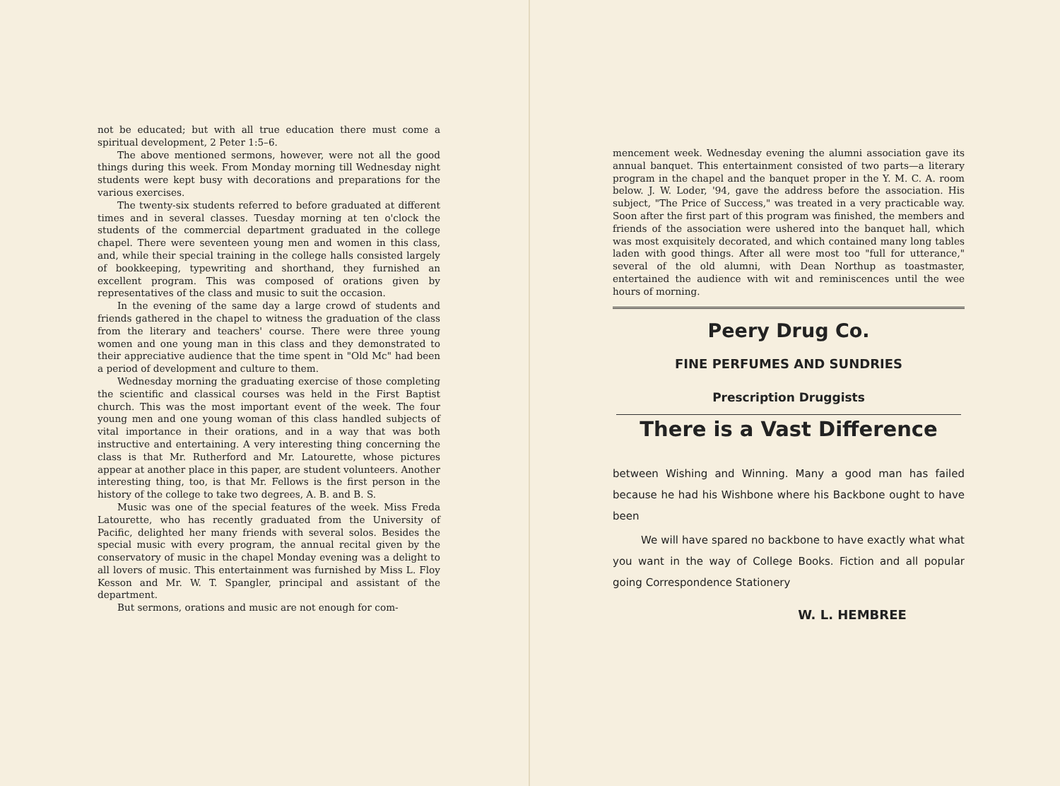not be educated; but with all true education there must come a spiritual development, 2 Peter 1:5–6.
The above mentioned sermons, however, were not all the good things during this week. From Monday morning till Wednesday night students were kept busy with decorations and preparations for the various exercises.
The twenty-six students referred to before graduated at different times and in several classes. Tuesday morning at ten o'clock the students of the commercial department graduated in the college chapel. There were seventeen young men and women in this class, and, while their special training in the college halls consisted largely of bookkeeping, typewriting and shorthand, they furnished an excellent program. This was composed of orations given by representatives of the class and music to suit the occasion.
In the evening of the same day a large crowd of students and friends gathered in the chapel to witness the graduation of the class from the literary and teachers' course. There were three young women and one young man in this class and they demonstrated to their appreciative audience that the time spent in "Old Mc" had been a period of development and culture to them.
Wednesday morning the graduating exercise of those completing the scientific and classical courses was held in the First Baptist church. This was the most important event of the week. The four young men and one young woman of this class handled subjects of vital importance in their orations, and in a way that was both instructive and entertaining. A very interesting thing concerning the class is that Mr. Rutherford and Mr. Latourette, whose pictures appear at another place in this paper, are student volunteers. Another interesting thing, too, is that Mr. Fellows is the first person in the history of the college to take two degrees, A. B. and B. S.
Music was one of the special features of the week. Miss Freda Latourette, who has recently graduated from the University of Pacific, delighted her many friends with several solos. Besides the special music with every program, the annual recital given by the conservatory of music in the chapel Monday evening was a delight to all lovers of music. This entertainment was furnished by Miss L. Floy Kesson and Mr. W. T. Spangler, principal and assistant of the department.
But sermons, orations and music are not enough for com-
mencement week. Wednesday evening the alumni association gave its annual banquet. This entertainment consisted of two parts—a literary program in the chapel and the banquet proper in the Y. M. C. A. room below. J. W. Loder, '94, gave the address before the association. His subject, "The Price of Success," was treated in a very practicable way. Soon after the first part of this program was finished, the members and friends of the association were ushered into the banquet hall, which was most exquisitely decorated, and which contained many long tables laden with good things. After all were most too "full for utterance," several of the old alumni, with Dean Northup as toastmaster, entertained the audience with wit and reminiscences until the wee hours of morning.
Peery Drug Co.
FINE PERFUMES AND SUNDRIES
Prescription Druggists
There is a Vast Difference
between Wishing and Winning. Many a good man has failed because he had his Wishbone where his Backbone ought to have been
We will have spared no backbone to have exactly what what you want in the way of College Books. Fiction and all popular going Correspondence Stationery
W. L. HEMBREE